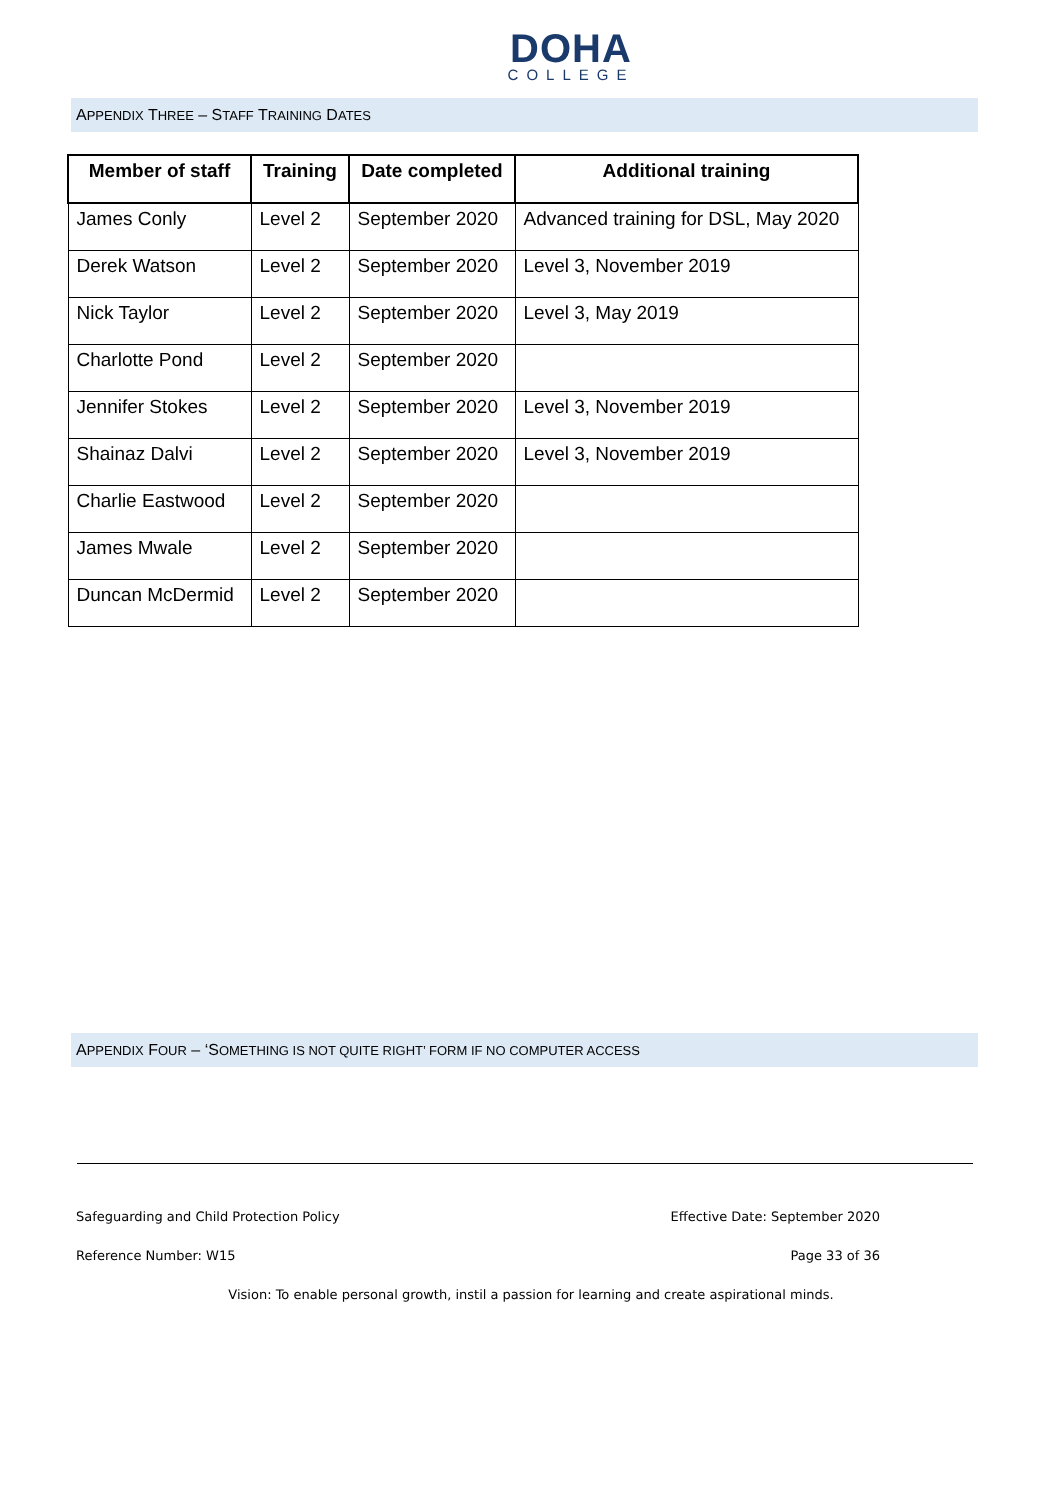DOHA
COLLEGE
APPENDIX THREE – STAFF TRAINING DATES
| Member of staff | Training | Date completed | Additional training |
| --- | --- | --- | --- |
| James Conly | Level 2 | September 2020 | Advanced training for DSL, May 2020 |
| Derek Watson | Level 2 | September 2020 | Level 3, November 2019 |
| Nick Taylor | Level 2 | September 2020 | Level 3, May 2019 |
| Charlotte Pond | Level 2 | September 2020 | |
| Jennifer Stokes | Level 2 | September 2020 | Level 3, November 2019 |
| Shainaz Dalvi | Level 2 | September 2020 | Level 3, November 2019 |
| Charlie Eastwood | Level 2 | September 2020 | |
| James Mwale | Level 2 | September 2020 | |
| Duncan McDermid | Level 2 | September 2020 | |
APPENDIX FOUR – ‘SOMETHING IS NOT QUITE RIGHT’ FORM IF NO COMPUTER ACCESS
Safeguarding and Child Protection Policy Effective Date: September 2020
Reference Number: W15 Page 33 of 36
Vision: To enable personal growth, instil a passion for learning and create aspirational minds.